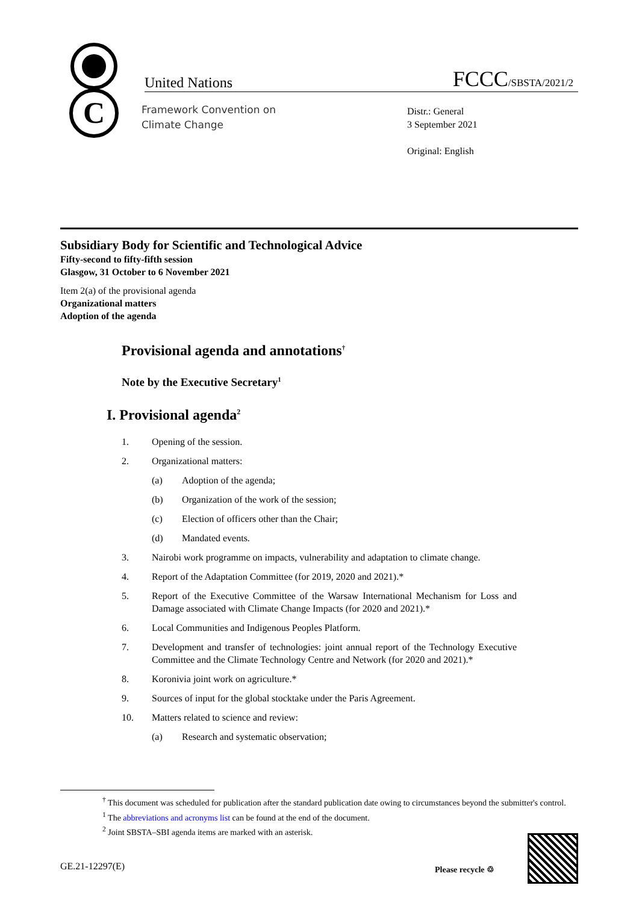C
United Nations FCCC/SBSTA/2021/2
Framework Convention on
Climate Change
Distr.: General
3 September 2021
Original: English
Subsidiary Body for Scientific and Technological Advice
Fifty-second to fifty-fifth session
Glasgow, 31 October to 6 November 2021
Item 2(a) of the provisional agenda
Organizational matters
Adoption of the agenda
Provisional agenda and annotations<sup>†</sup>
Note by the Executive Secretary<sup>1</sup>
I. Provisional agenda<sup>2</sup>
1. Opening of the session.
2. Organizational matters:
(a) Adoption of the agenda;
(b) Organization of the work of the session;
(c) Election of officers other than the Chair;
(d) Mandated events.
3. Nairobi work programme on impacts, vulnerability and adaptation to climate change.
4. Report of the Adaptation Committee (for 2019, 2020 and 2021).*
5. Report of the Executive Committee of the Warsaw International Mechanism for Loss and Damage associated with Climate Change Impacts (for 2020 and 2021).*
6. Local Communities and Indigenous Peoples Platform.
7. Development and transfer of technologies: joint annual report of the Technology Executive Committee and the Climate Technology Centre and Network (for 2020 and 2021).*
8. Koronivia joint work on agriculture.*
9. Sources of input for the global stocktake under the Paris Agreement.
10. Matters related to science and review:
(a) Research and systematic observation;
<sup>†</sup> This document was scheduled for publication after the standard publication date owing to circumstances beyond the submitter's control.
<sup>1</sup> The abbreviations and acronyms list can be found at the end of the document.
<sup>2</sup> Joint SBSTA–SBI agenda items are marked with an asterisk.
GE.21-12297(E) Please recycle ♲